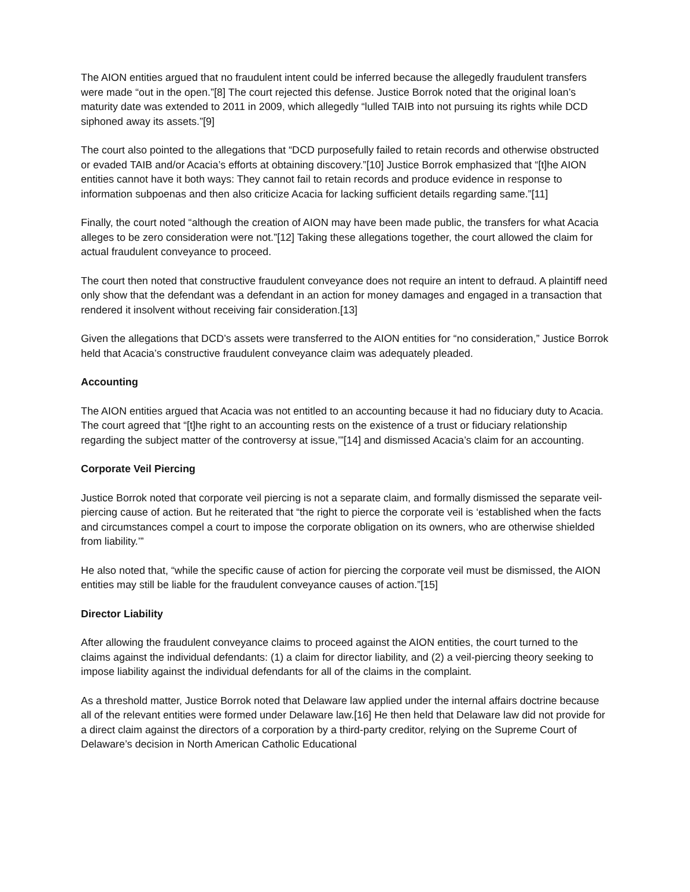The AION entities argued that no fraudulent intent could be inferred because the allegedly fraudulent transfers were made “out in the open.”[8] The court rejected this defense. Justice Borrok noted that the original loan’s maturity date was extended to 2011 in 2009, which allegedly “lulled TAIB into not pursuing its rights while DCD siphoned away its assets.”[9]
The court also pointed to the allegations that “DCD purposefully failed to retain records and otherwise obstructed or evaded TAIB and/or Acacia’s efforts at obtaining discovery.”[10] Justice Borrok emphasized that “[t]he AION entities cannot have it both ways: They cannot fail to retain records and produce evidence in response to information subpoenas and then also criticize Acacia for lacking sufficient details regarding same.”[11]
Finally, the court noted “although the creation of AION may have been made public, the transfers for what Acacia alleges to be zero consideration were not.”[12] Taking these allegations together, the court allowed the claim for actual fraudulent conveyance to proceed.
The court then noted that constructive fraudulent conveyance does not require an intent to defraud. A plaintiff need only show that the defendant was a defendant in an action for money damages and engaged in a transaction that rendered it insolvent without receiving fair consideration.[13]
Given the allegations that DCD’s assets were transferred to the AION entities for “no consideration,” Justice Borrok held that Acacia’s constructive fraudulent conveyance claim was adequately pleaded.
Accounting
The AION entities argued that Acacia was not entitled to an accounting because it had no fiduciary duty to Acacia. The court agreed that “[t]he right to an accounting rests on the existence of a trust or fiduciary relationship regarding the subject matter of the controversy at issue,’”[14] and dismissed Acacia’s claim for an accounting.
Corporate Veil Piercing
Justice Borrok noted that corporate veil piercing is not a separate claim, and formally dismissed the separate veil-piercing cause of action. But he reiterated that “the right to pierce the corporate veil is ‘established when the facts and circumstances compel a court to impose the corporate obligation on its owners, who are otherwise shielded from liability.’”
He also noted that, “while the specific cause of action for piercing the corporate veil must be dismissed, the AION entities may still be liable for the fraudulent conveyance causes of action.”[15]
Director Liability
After allowing the fraudulent conveyance claims to proceed against the AION entities, the court turned to the claims against the individual defendants: (1) a claim for director liability, and (2) a veil-piercing theory seeking to impose liability against the individual defendants for all of the claims in the complaint.
As a threshold matter, Justice Borrok noted that Delaware law applied under the internal affairs doctrine because all of the relevant entities were formed under Delaware law.[16] He then held that Delaware law did not provide for a direct claim against the directors of a corporation by a third-party creditor, relying on the Supreme Court of Delaware’s decision in North American Catholic Educational